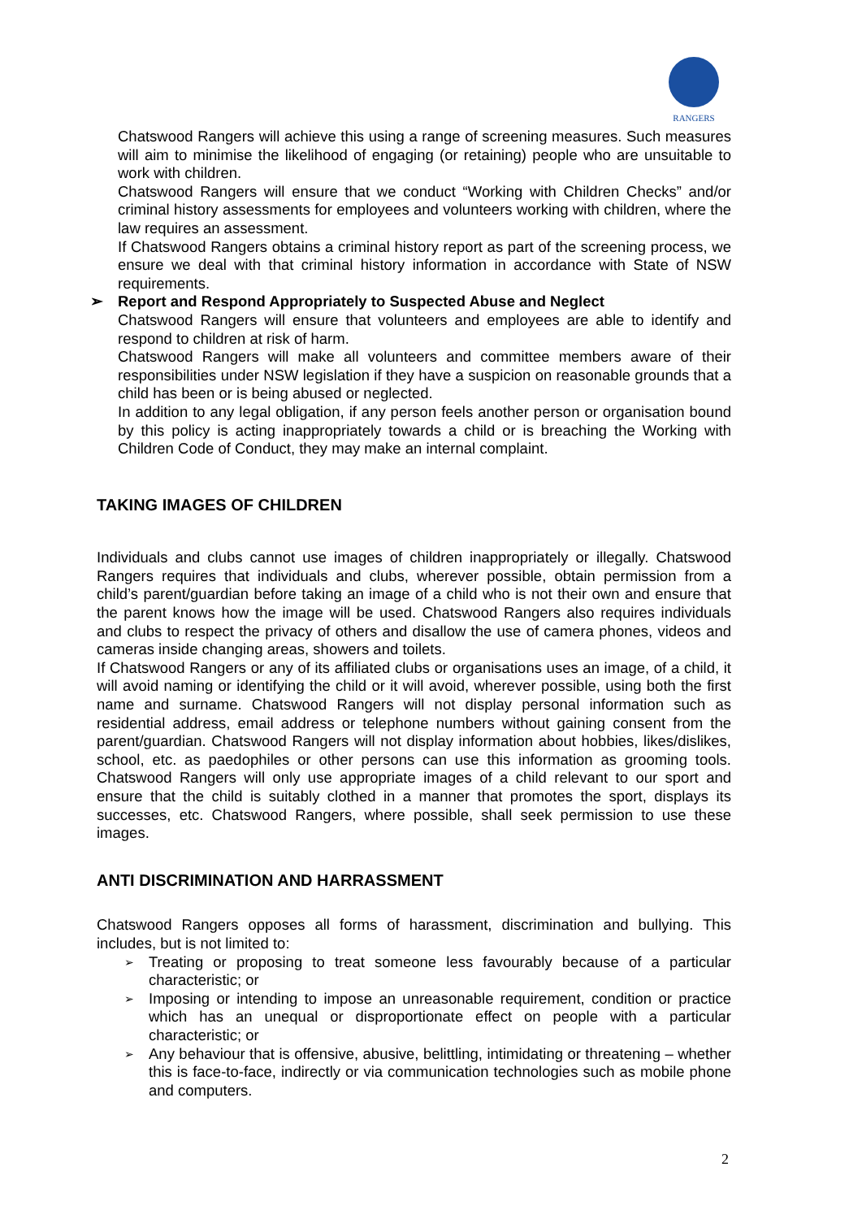RANGERS
Chatswood Rangers will achieve this using a range of screening measures. Such measures will aim to minimise the likelihood of engaging (or retaining) people who are unsuitable to work with children.
Chatswood Rangers will ensure that we conduct “Working with Children Checks” and/or criminal history assessments for employees and volunteers working with children, where the law requires an assessment.
If Chatswood Rangers obtains a criminal history report as part of the screening process, we ensure we deal with that criminal history information in accordance with State of NSW requirements.
➢ Report and Respond Appropriately to Suspected Abuse and Neglect
Chatswood Rangers will ensure that volunteers and employees are able to identify and respond to children at risk of harm.
Chatswood Rangers will make all volunteers and committee members aware of their responsibilities under NSW legislation if they have a suspicion on reasonable grounds that a child has been or is being abused or neglected.
In addition to any legal obligation, if any person feels another person or organisation bound by this policy is acting inappropriately towards a child or is breaching the Working with Children Code of Conduct, they may make an internal complaint.
TAKING IMAGES OF CHILDREN
Individuals and clubs cannot use images of children inappropriately or illegally. Chatswood Rangers requires that individuals and clubs, wherever possible, obtain permission from a child’s parent/guardian before taking an image of a child who is not their own and ensure that the parent knows how the image will be used. Chatswood Rangers also requires individuals and clubs to respect the privacy of others and disallow the use of camera phones, videos and cameras inside changing areas, showers and toilets.
If Chatswood Rangers or any of its affiliated clubs or organisations uses an image, of a child, it will avoid naming or identifying the child or it will avoid, wherever possible, using both the first name and surname. Chatswood Rangers will not display personal information such as residential address, email address or telephone numbers without gaining consent from the parent/guardian. Chatswood Rangers will not display information about hobbies, likes/dislikes, school, etc. as paedophiles or other persons can use this information as grooming tools. Chatswood Rangers will only use appropriate images of a child relevant to our sport and ensure that the child is suitably clothed in a manner that promotes the sport, displays its successes, etc. Chatswood Rangers, where possible, shall seek permission to use these images.
ANTI DISCRIMINATION AND HARRASSMENT
Chatswood Rangers opposes all forms of harassment, discrimination and bullying. This includes, but is not limited to:
➢ Treating or proposing to treat someone less favourably because of a particular characteristic; or
➢ Imposing or intending to impose an unreasonable requirement, condition or practice which has an unequal or disproportionate effect on people with a particular characteristic; or
➢ Any behaviour that is offensive, abusive, belittling, intimidating or threatening – whether this is face-to-face, indirectly or via communication technologies such as mobile phone and computers.
2